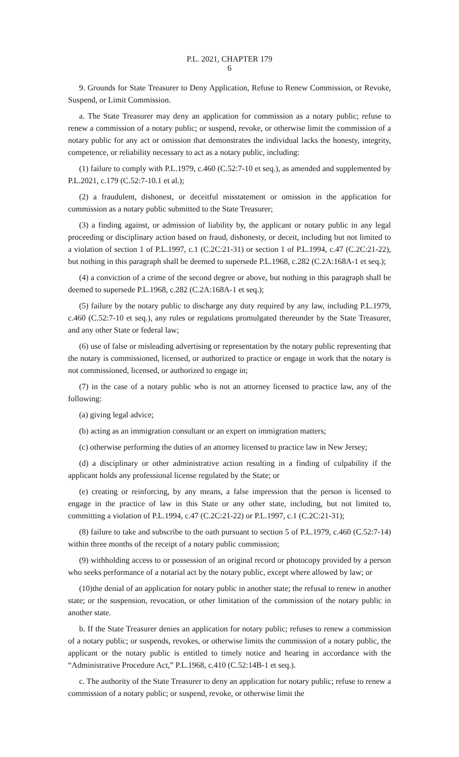P.L. 2021, CHAPTER 179
6
9. Grounds for State Treasurer to Deny Application, Refuse to Renew Commission, or Revoke, Suspend, or Limit Commission.
a. The State Treasurer may deny an application for commission as a notary public; refuse to renew a commission of a notary public; or suspend, revoke, or otherwise limit the commission of a notary public for any act or omission that demonstrates the individual lacks the honesty, integrity, competence, or reliability necessary to act as a notary public, including:
(1) failure to comply with P.L.1979, c.460 (C.52:7-10 et seq.), as amended and supplemented by P.L.2021, c.179 (C.52:7-10.1 et al.);
(2) a fraudulent, dishonest, or deceitful misstatement or omission in the application for commission as a notary public submitted to the State Treasurer;
(3) a finding against, or admission of liability by, the applicant or notary public in any legal proceeding or disciplinary action based on fraud, dishonesty, or deceit, including but not limited to a violation of section 1 of P.L.1997, c.1 (C.2C:21-31) or section 1 of P.L.1994, c.47 (C.2C:21-22), but nothing in this paragraph shall be deemed to supersede P.L.1968, c.282 (C.2A:168A-1 et seq.);
(4) a conviction of a crime of the second degree or above, but nothing in this paragraph shall be deemed to supersede P.L.1968, c.282 (C.2A:168A-1 et seq.);
(5) failure by the notary public to discharge any duty required by any law, including P.L.1979, c.460 (C.52:7-10 et seq.), any rules or regulations promulgated thereunder by the State Treasurer, and any other State or federal law;
(6) use of false or misleading advertising or representation by the notary public representing that the notary is commissioned, licensed, or authorized to practice or engage in work that the notary is not commissioned, licensed, or authorized to engage in;
(7) in the case of a notary public who is not an attorney licensed to practice law, any of the following:
(a) giving legal advice;
(b) acting as an immigration consultant or an expert on immigration matters;
(c) otherwise performing the duties of an attorney licensed to practice law in New Jersey;
(d) a disciplinary or other administrative action resulting in a finding of culpability if the applicant holds any professional license regulated by the State; or
(e) creating or reinforcing, by any means, a false impression that the person is licensed to engage in the practice of law in this State or any other state, including, but not limited to, committing a violation of P.L.1994, c.47 (C.2C:21-22) or P.L.1997, c.1 (C.2C:21-31);
(8) failure to take and subscribe to the oath pursuant to section 5 of P.L.1979, c.460 (C.52:7-14) within three months of the receipt of a notary public commission;
(9) withholding access to or possession of an original record or photocopy provided by a person who seeks performance of a notarial act by the notary public, except where allowed by law; or
(10)the denial of an application for notary public in another state; the refusal to renew in another state; or the suspension, revocation, or other limitation of the commission of the notary public in another state.
b. If the State Treasurer denies an application for notary public; refuses to renew a commission of a notary public; or suspends, revokes, or otherwise limits the commission of a notary public, the applicant or the notary public is entitled to timely notice and hearing in accordance with the “Administrative Procedure Act,” P.L.1968, c.410 (C.52:14B-1 et seq.).
c. The authority of the State Treasurer to deny an application for notary public; refuse to renew a commission of a notary public; or suspend, revoke, or otherwise limit the